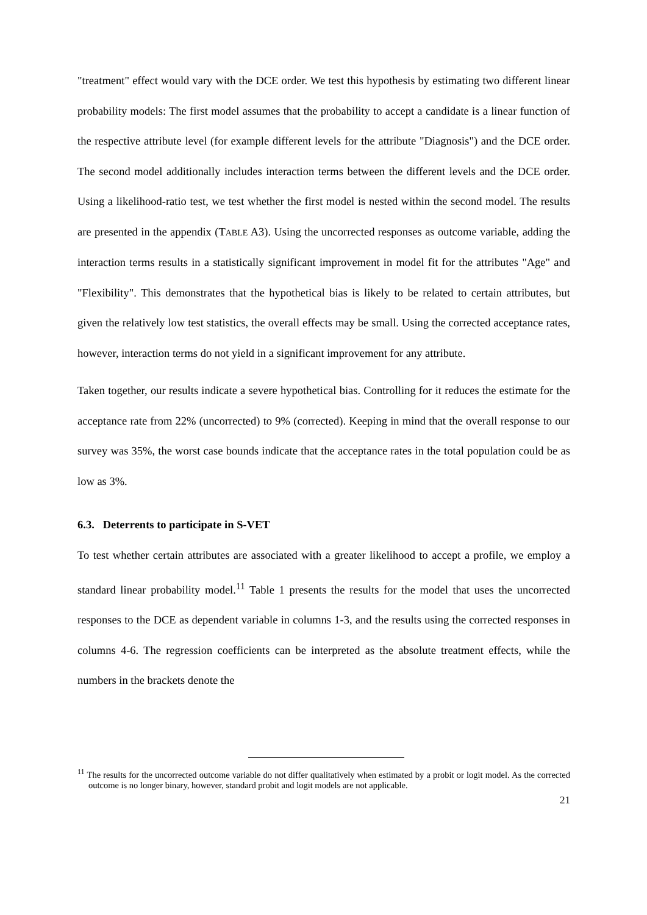"treatment" effect would vary with the DCE order. We test this hypothesis by estimating two different linear probability models: The first model assumes that the probability to accept a candidate is a linear function of the respective attribute level (for example different levels for the attribute "Diagnosis") and the DCE order. The second model additionally includes interaction terms between the different levels and the DCE order. Using a likelihood-ratio test, we test whether the first model is nested within the second model. The results are presented in the appendix (TABLE A3). Using the uncorrected responses as outcome variable, adding the interaction terms results in a statistically significant improvement in model fit for the attributes "Age" and "Flexibility". This demonstrates that the hypothetical bias is likely to be related to certain attributes, but given the relatively low test statistics, the overall effects may be small. Using the corrected acceptance rates, however, interaction terms do not yield in a significant improvement for any attribute.
Taken together, our results indicate a severe hypothetical bias. Controlling for it reduces the estimate for the acceptance rate from 22% (uncorrected) to 9% (corrected). Keeping in mind that the overall response to our survey was 35%, the worst case bounds indicate that the acceptance rates in the total population could be as low as 3%.
6.3. Deterrents to participate in S-VET
To test whether certain attributes are associated with a greater likelihood to accept a profile, we employ a standard linear probability model.<sup>11</sup> Table 1 presents the results for the model that uses the uncorrected responses to the DCE as dependent variable in columns 1-3, and the results using the corrected responses in columns 4-6. The regression coefficients can be interpreted as the absolute treatment effects, while the numbers in the brackets denote the
<sup>11</sup> The results for the uncorrected outcome variable do not differ qualitatively when estimated by a probit or logit model. As the corrected outcome is no longer binary, however, standard probit and logit models are not applicable.
21